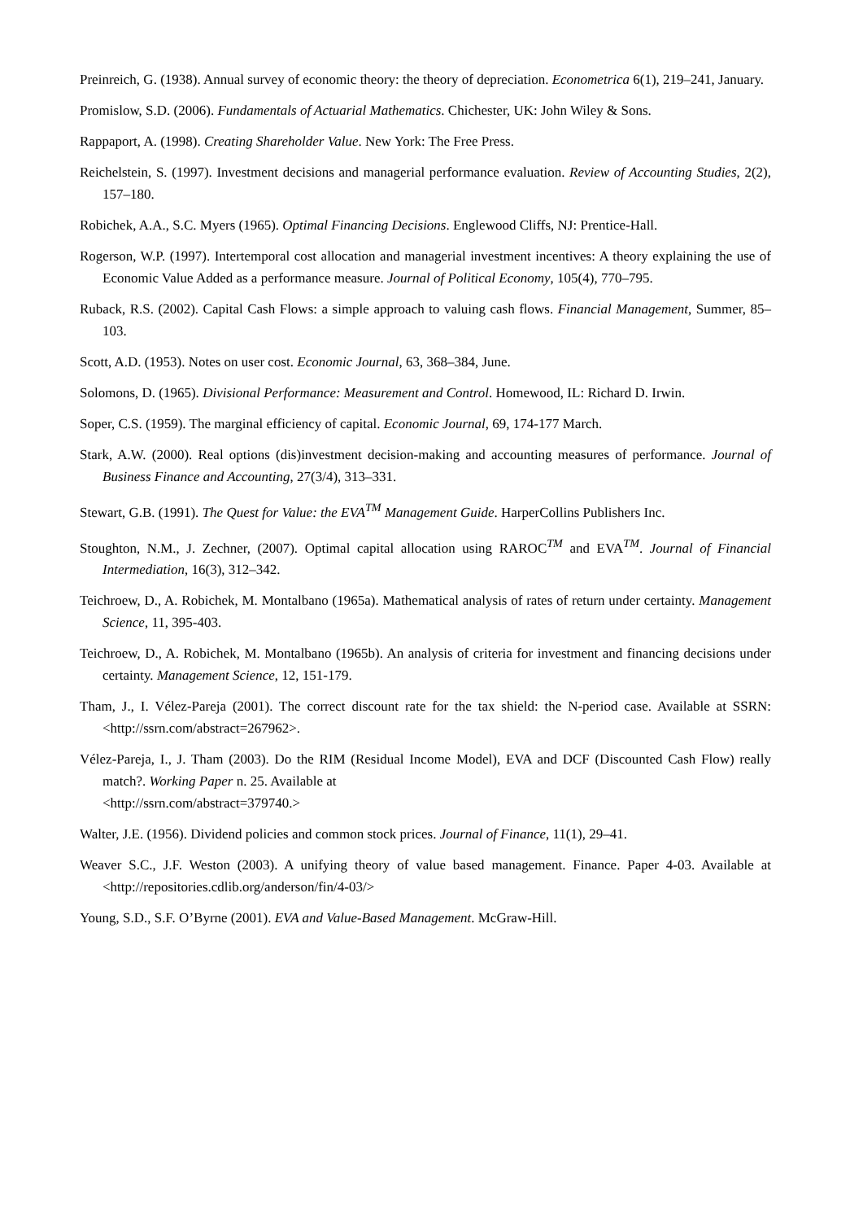Preinreich, G. (1938). Annual survey of economic theory: the theory of depreciation. Econometrica 6(1), 219–241, January.
Promislow, S.D. (2006). Fundamentals of Actuarial Mathematics. Chichester, UK: John Wiley & Sons.
Rappaport, A. (1998). Creating Shareholder Value. New York: The Free Press.
Reichelstein, S. (1997). Investment decisions and managerial performance evaluation. Review of Accounting Studies, 2(2), 157–180.
Robichek, A.A., S.C. Myers (1965). Optimal Financing Decisions. Englewood Cliffs, NJ: Prentice-Hall.
Rogerson, W.P. (1997). Intertemporal cost allocation and managerial investment incentives: A theory explaining the use of Economic Value Added as a performance measure. Journal of Political Economy, 105(4), 770–795.
Ruback, R.S. (2002). Capital Cash Flows: a simple approach to valuing cash flows. Financial Management, Summer, 85–103.
Scott, A.D. (1953). Notes on user cost. Economic Journal, 63, 368–384, June.
Solomons, D. (1965). Divisional Performance: Measurement and Control. Homewood, IL: Richard D. Irwin.
Soper, C.S. (1959). The marginal efficiency of capital. Economic Journal, 69, 174-177 March.
Stark, A.W. (2000). Real options (dis)investment decision-making and accounting measures of performance. Journal of Business Finance and Accounting, 27(3/4), 313–331.
Stewart, G.B. (1991). The Quest for Value: the EVA<sup>TM</sup> Management Guide. HarperCollins Publishers Inc.
Stoughton, N.M., J. Zechner, (2007). Optimal capital allocation using RAROC<sup>TM</sup> and EVA<sup>TM</sup>. Journal of Financial Intermediation, 16(3), 312–342.
Teichroew, D., A. Robichek, M. Montalbano (1965a). Mathematical analysis of rates of return under certainty. Management Science, 11, 395-403.
Teichroew, D., A. Robichek, M. Montalbano (1965b). An analysis of criteria for investment and financing decisions under certainty. Management Science, 12, 151-179.
Tham, J., I. Vélez-Pareja (2001). The correct discount rate for the tax shield: the N-period case. Available at SSRN: <http://ssrn.com/abstract=267962>.
Vélez-Pareja, I., J. Tham (2003). Do the RIM (Residual Income Model), EVA and DCF (Discounted Cash Flow) really match?. Working Paper n. 25. Available at
<http://ssrn.com/abstract=379740.>
Walter, J.E. (1956). Dividend policies and common stock prices. Journal of Finance, 11(1), 29–41.
Weaver S.C., J.F. Weston (2003). A unifying theory of value based management. Finance. Paper 4-03. Available at <http://repositories.cdlib.org/anderson/fin/4-03/>
Young, S.D., S.F. O’Byrne (2001). EVA and Value-Based Management. McGraw-Hill.